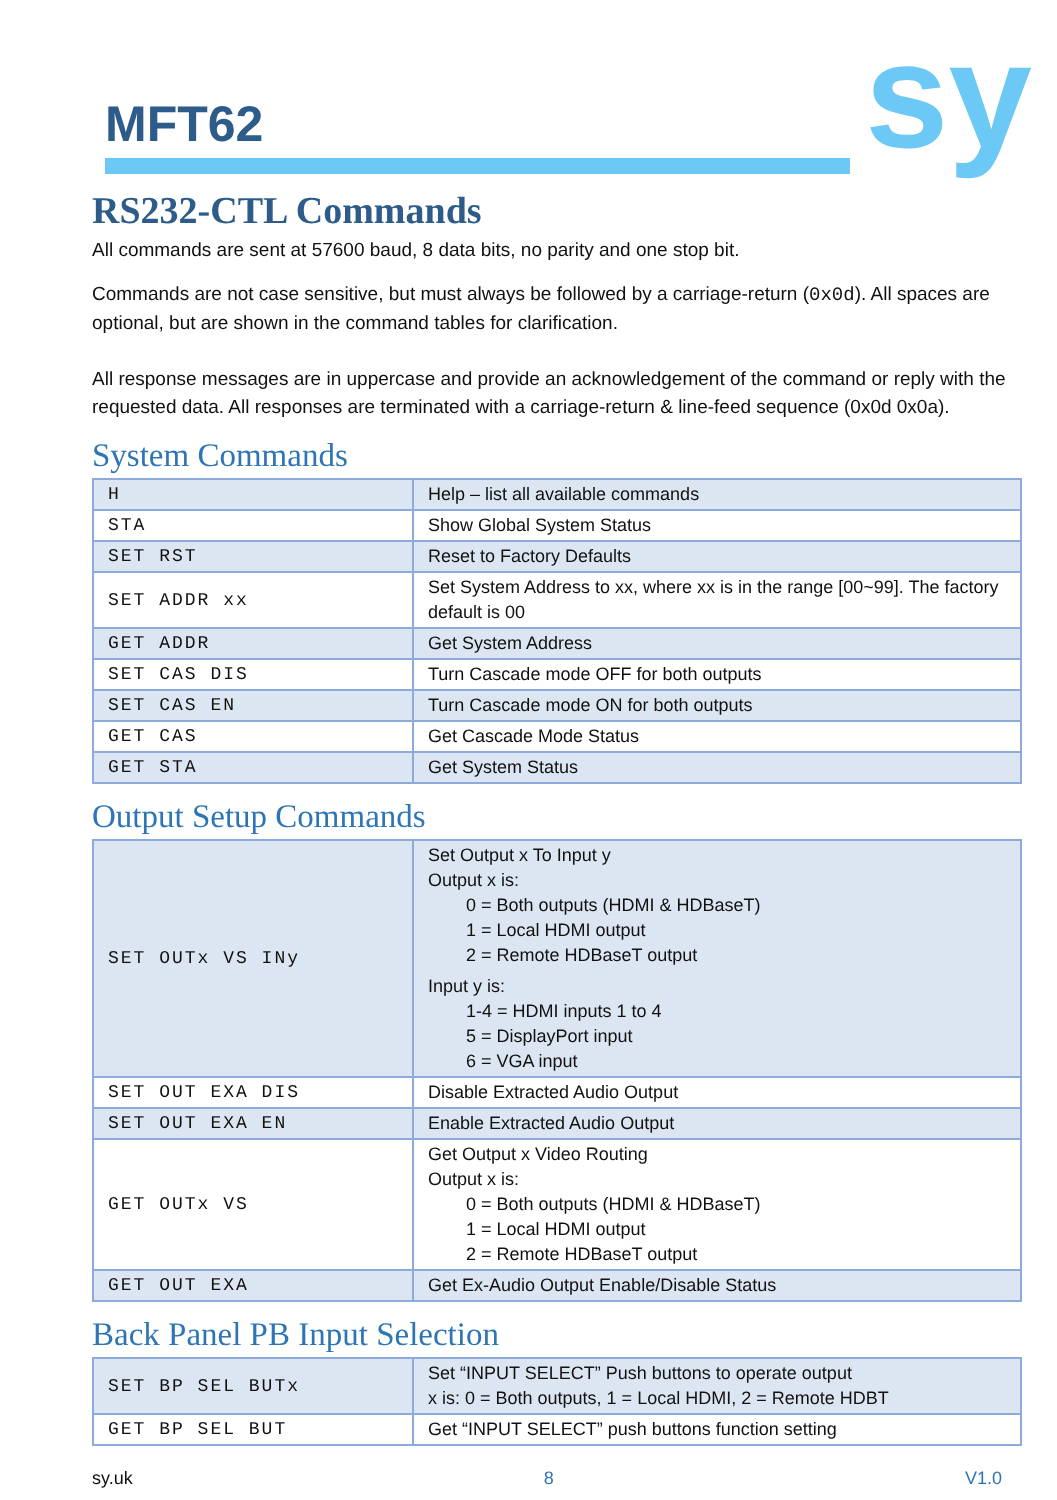MFT62 sy
RS232-CTL Commands
All commands are sent at 57600 baud, 8 data bits, no parity and one stop bit.
Commands are not case sensitive, but must always be followed by a carriage-return (0x0d). All spaces are optional, but are shown in the command tables for clarification.
All response messages are in uppercase and provide an acknowledgement of the command or reply with the requested data. All responses are terminated with a carriage-return & line-feed sequence (0x0d 0x0a).
System Commands
| H | Help – list all available commands |
| STA | Show Global System Status |
| SET RST | Reset to Factory Defaults |
| SET ADDR xx | Set System Address to xx, where xx is in the range [00~99]. The factory default is 00 |
| GET ADDR | Get System Address |
| SET CAS DIS | Turn Cascade mode OFF for both outputs |
| SET CAS EN | Turn Cascade mode ON for both outputs |
| GET CAS | Get Cascade Mode Status |
| GET STA | Get System Status |
Output Setup Commands
| SET OUTx VS INy | Set Output x To Input y Output x is: 0 = Both outputs (HDMI & HDBaseT) 1 = Local HDMI output 2 = Remote HDBaseT output Input y is: 1-4 = HDMI inputs 1 to 4 5 = DisplayPort input 6 = VGA input |
| SET OUT EXA DIS | Disable Extracted Audio Output |
| SET OUT EXA EN | Enable Extracted Audio Output |
| GET OUTx VS | Get Output x Video Routing Output x is: 0 = Both outputs (HDMI & HDBaseT) 1 = Local HDMI output 2 = Remote HDBaseT output |
| GET OUT EXA | Get Ex-Audio Output Enable/Disable Status |
Back Panel PB Input Selection
| SET BP SEL BUTx | Set “INPUT SELECT” Push buttons to operate output x is: 0 = Both outputs, 1 = Local HDMI, 2 = Remote HDBT |
| GET BP SEL BUT | Get “INPUT SELECT” push buttons function setting |
sy.uk 8 V1.0